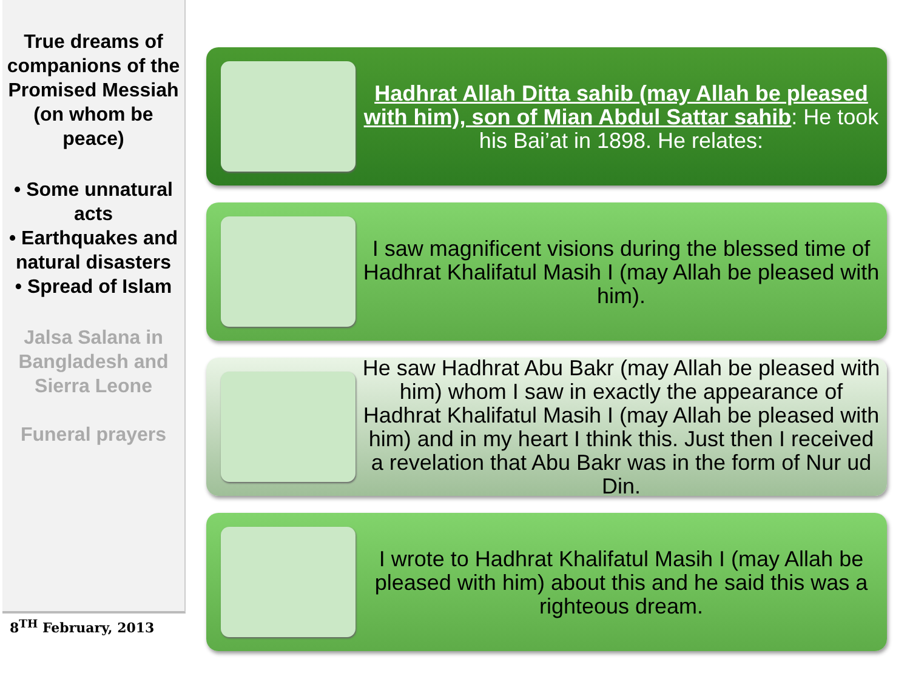True dreams of companions of the Promised Messiah (on whom be peace)
• Some unnatural acts
• Earthquakes and natural disasters
• Spread of Islam
Jalsa Salana in Bangladesh and Sierra Leone
Funeral prayers
8<sup>TH</sup> February, 2013
Hadhrat Allah Ditta sahib (may Allah be pleased with him), son of Mian Abdul Sattar sahib: He took his Bai’at in 1898. He relates:
I saw magnificent visions during the blessed time of Hadhrat Khalifatul Masih I (may Allah be pleased with him).
He saw Hadhrat Abu Bakr (may Allah be pleased with him) whom I saw in exactly the appearance of Hadhrat Khalifatul Masih I (may Allah be pleased with him) and in my heart I think this. Just then I received a revelation that Abu Bakr was in the form of Nur ud Din.
I wrote to Hadhrat Khalifatul Masih I (may Allah be pleased with him) about this and he said this was a righteous dream.